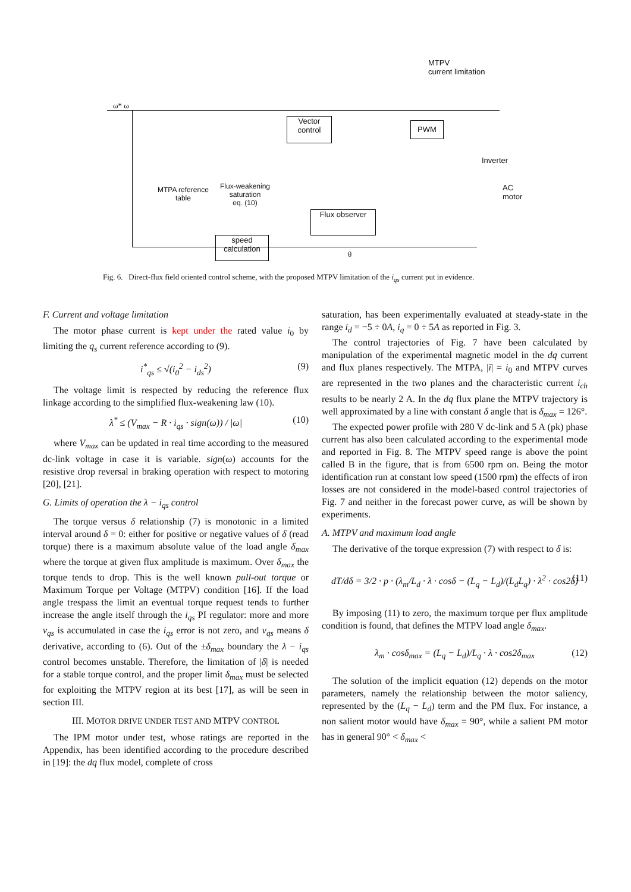Vector control
PWM
Flux observer
speed calculation
MTPV
current limitation
Inverter
AC
motor
MTPA reference
table
Flux-weakening
saturation
eq. (10)
ω* ω
θ
Fig. 6. Direct-flux field oriented control scheme, with the proposed MTPV limitation of the i<sub>qs</sub> current put in evidence.
F. Current and voltage limitation
The motor phase current is kept under the rated value i<sub>0</sub> by limiting the q<sub>s</sub> current reference according to (9).
i<sup>*</sup><sub>qs</sub> ≤ √(i<sub>0</sub><sup>2</sup> − i<sub>ds</sub><sup>2</sup>) (9)
The voltage limit is respected by reducing the reference flux linkage according to the simplified flux-weakening law (10).
λ<sup>*</sup> ≤ (V<sub>max</sub> − R · i<sub>qs</sub> · sign(ω)) / |ω| (10)
where V<sub>max</sub> can be updated in real time according to the measured dc-link voltage in case it is variable. sign(ω) accounts for the resistive drop reversal in braking operation with respect to motoring [20], [21].
G. Limits of operation the λ − i<sub>qs</sub> control
The torque versus δ relationship (7) is monotonic in a limited interval around δ = 0: either for positive or negative values of δ (read torque) there is a maximum absolute value of the load angle δ<sub>max</sub> where the torque at given flux amplitude is maximum. Over δ<sub>max</sub> the torque tends to drop. This is the well known pull-out torque or Maximum Torque per Voltage (MTPV) condition [16]. If the load angle trespass the limit an eventual torque request tends to further increase the angle itself through the i<sub>qs</sub> PI regulator: more and more v<sub>qs</sub> is accumulated in case the i<sub>qs</sub> error is not zero, and v<sub>qs</sub> means δ derivative, according to (6). Out of the ±δ<sub>max</sub> boundary the λ − i<sub>qs</sub> control becomes unstable. Therefore, the limitation of |δ| is needed for a stable torque control, and the proper limit δ<sub>max</sub> must be selected for exploiting the MTPV region at its best [17], as will be seen in section III.
III. MOTOR DRIVE UNDER TEST AND MTPV CONTROL
The IPM motor under test, whose ratings are reported in the Appendix, has been identified according to the procedure described in [19]: the dq flux model, complete of cross
saturation, has been experimentally evaluated at steady-state in the range i<sub>d</sub> = −5 ÷ 0A, i<sub>q</sub> = 0 ÷ 5A as reported in Fig. 3.
The control trajectories of Fig. 7 have been calculated by manipulation of the experimental magnetic model in the dq current and flux planes respectively. The MTPA, |ī| = i<sub>0</sub> and MTPV curves are represented in the two planes and the characteristic current i<sub>ch</sub> results to be nearly 2 A. In the dq flux plane the MTPV trajectory is well approximated by a line with constant δ angle that is δ<sub>max</sub> = 126°.
The expected power profile with 280 V dc-link and 5 A (pk) phase current has also been calculated according to the experimental mode and reported in Fig. 8. The MTPV speed range is above the point called B in the figure, that is from 6500 rpm on. Being the motor identification run at constant low speed (1500 rpm) the effects of iron losses are not considered in the model-based control trajectories of Fig. 7 and neither in the forecast power curve, as will be shown by experiments.
A. MTPV and maximum load angle
The derivative of the torque expression (7) with respect to δ is:
dT/dδ = 3/2 · p · (λ<sub>m</sub>/L<sub>d</sub> · λ · cosδ − (L<sub>q</sub> − L<sub>d</sub>)/(L<sub>d</sub>L<sub>q</sub>) · λ<sup>2</sup> · cos2δ) (11)
By imposing (11) to zero, the maximum torque per flux amplitude condition is found, that defines the MTPV load angle δ<sub>max</sub>.
λ<sub>m</sub> · cosδ<sub>max</sub> = (L<sub>q</sub> − L<sub>d</sub>)/L<sub>q</sub> · λ · cos2δ<sub>max</sub> (12)
The solution of the implicit equation (12) depends on the motor parameters, namely the relationship between the motor saliency, represented by the (L<sub>q</sub> − L<sub>d</sub>) term and the PM flux. For instance, a non salient motor would have δ<sub>max</sub> = 90°, while a salient PM motor has in general 90° < δ<sub>max</sub> <